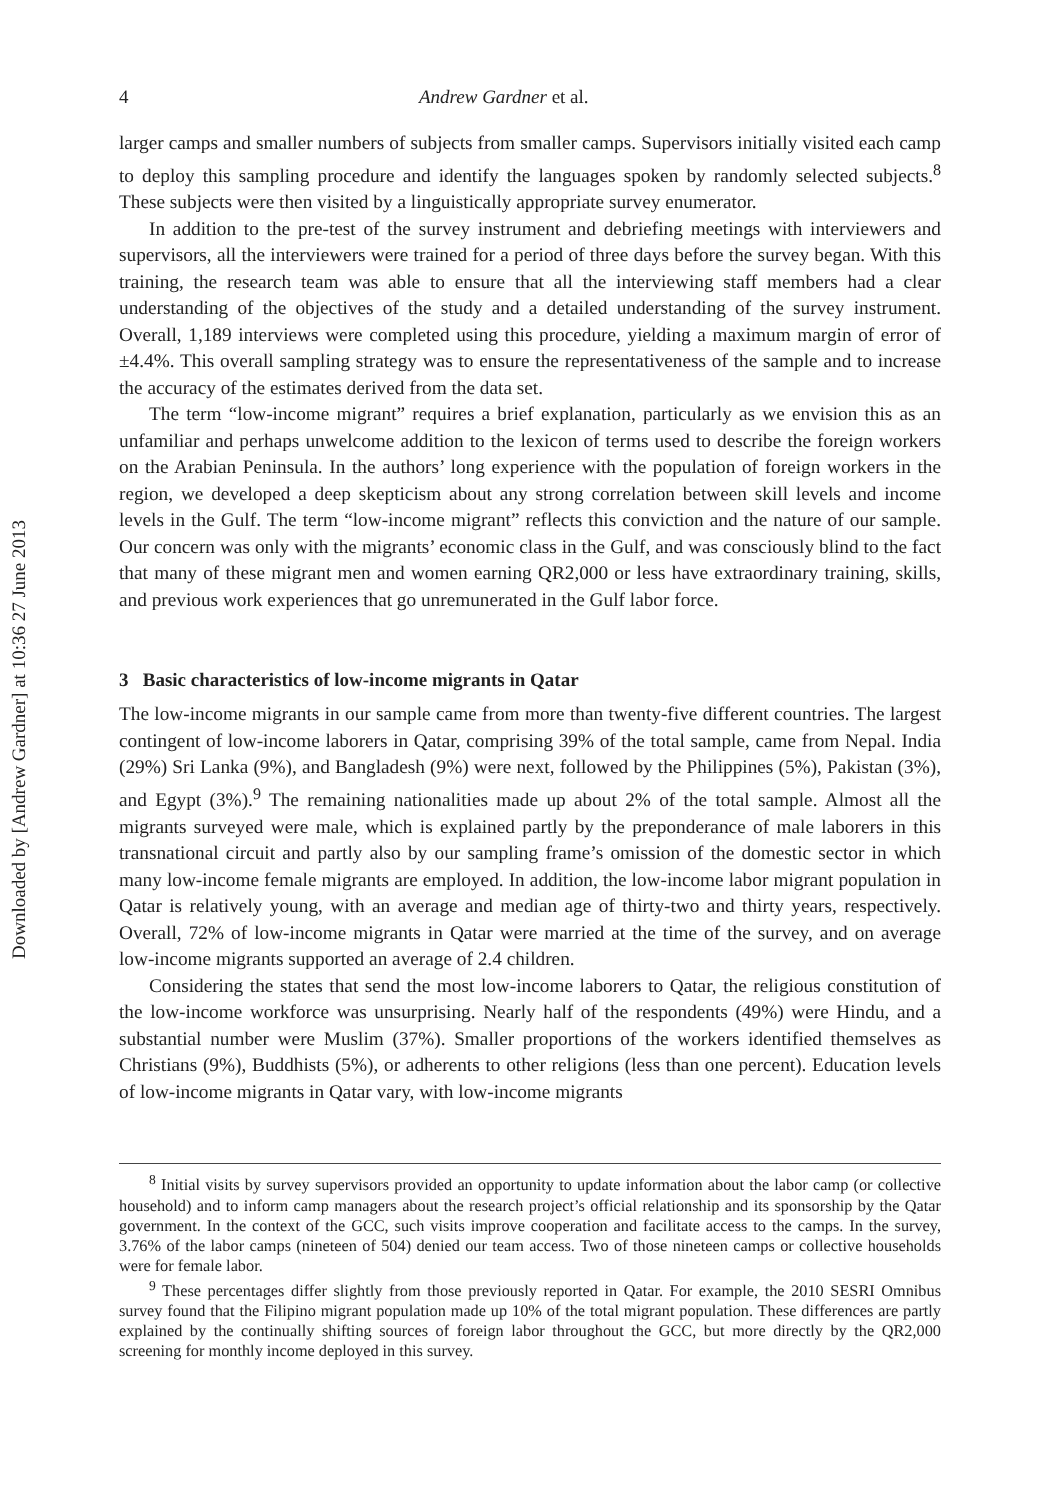Downloaded by [Andrew Gardner] at 10:36 27 June 2013
4 Andrew Gardner et al.
larger camps and smaller numbers of subjects from smaller camps. Supervisors initially visited each camp to deploy this sampling procedure and identify the languages spoken by randomly selected subjects.<sup>8</sup> These subjects were then visited by a linguistically appropriate survey enumerator.
In addition to the pre-test of the survey instrument and debriefing meetings with interviewers and supervisors, all the interviewers were trained for a period of three days before the survey began. With this training, the research team was able to ensure that all the interviewing staff members had a clear understanding of the objectives of the study and a detailed understanding of the survey instrument. Overall, 1,189 interviews were completed using this procedure, yielding a maximum margin of error of ±4.4%. This overall sampling strategy was to ensure the representativeness of the sample and to increase the accuracy of the estimates derived from the data set.
The term “low-income migrant” requires a brief explanation, particularly as we envision this as an unfamiliar and perhaps unwelcome addition to the lexicon of terms used to describe the foreign workers on the Arabian Peninsula. In the authors’ long experience with the population of foreign workers in the region, we developed a deep skepticism about any strong correlation between skill levels and income levels in the Gulf. The term “low-income migrant” reflects this conviction and the nature of our sample. Our concern was only with the migrants’ economic class in the Gulf, and was consciously blind to the fact that many of these migrant men and women earning QR2,000 or less have extraordinary training, skills, and previous work experiences that go unremunerated in the Gulf labor force.
3 Basic characteristics of low-income migrants in Qatar
The low-income migrants in our sample came from more than twenty-five different countries. The largest contingent of low-income laborers in Qatar, comprising 39% of the total sample, came from Nepal. India (29%) Sri Lanka (9%), and Bangladesh (9%) were next, followed by the Philippines (5%), Pakistan (3%), and Egypt (3%).<sup>9</sup> The remaining nationalities made up about 2% of the total sample. Almost all the migrants surveyed were male, which is explained partly by the preponderance of male laborers in this transnational circuit and partly also by our sampling frame’s omission of the domestic sector in which many low-income female migrants are employed. In addition, the low-income labor migrant population in Qatar is relatively young, with an average and median age of thirty-two and thirty years, respectively. Overall, 72% of low-income migrants in Qatar were married at the time of the survey, and on average low-income migrants supported an average of 2.4 children.
Considering the states that send the most low-income laborers to Qatar, the religious constitution of the low-income workforce was unsurprising. Nearly half of the respondents (49%) were Hindu, and a substantial number were Muslim (37%). Smaller proportions of the workers identified themselves as Christians (9%), Buddhists (5%), or adherents to other religions (less than one percent). Education levels of low-income migrants in Qatar vary, with low-income migrants
<sup>8</sup> Initial visits by survey supervisors provided an opportunity to update information about the labor camp (or collective household) and to inform camp managers about the research project’s official relationship and its sponsorship by the Qatar government. In the context of the GCC, such visits improve cooperation and facilitate access to the camps. In the survey, 3.76% of the labor camps (nineteen of 504) denied our team access. Two of those nineteen camps or collective households were for female labor.
<sup>9</sup> These percentages differ slightly from those previously reported in Qatar. For example, the 2010 SESRI Omnibus survey found that the Filipino migrant population made up 10% of the total migrant population. These differences are partly explained by the continually shifting sources of foreign labor throughout the GCC, but more directly by the QR2,000 screening for monthly income deployed in this survey.